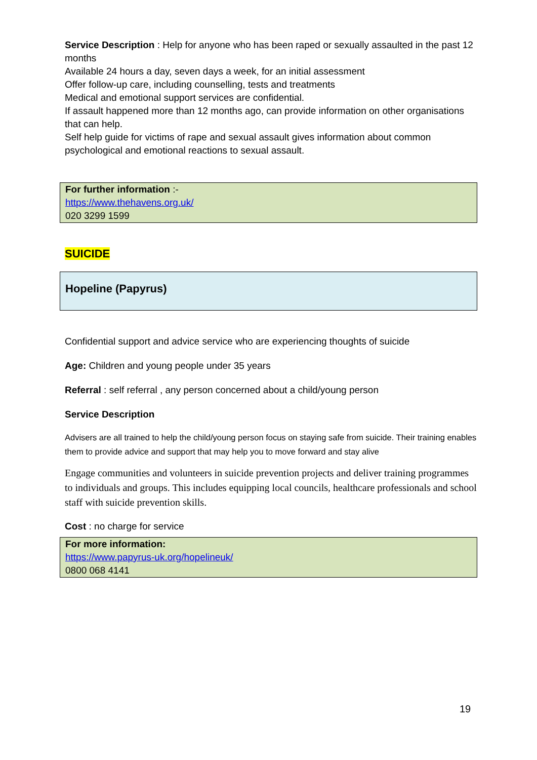Service Description : Help for anyone who has been raped or sexually assaulted in the past 12 months
Available 24 hours a day, seven days a week, for an initial assessment
Offer follow-up care, including counselling, tests and treatments
Medical and emotional support services are confidential.
If assault happened more than 12 months ago, can provide information on other organisations that can help.
Self help guide for victims of rape and sexual assault gives information about common psychological and emotional reactions to sexual assault.
For further information :-
https://www.thehavens.org.uk/
020 3299 1599
SUICIDE
Hopeline (Papyrus)
Confidential support and advice service who are experiencing thoughts of suicide
Age: Children and young people under 35 years
Referral : self referral , any person concerned about a child/young person
Service Description
Advisers are all trained to help the child/young person focus on staying safe from suicide. Their training enables them to provide advice and support that may help you to move forward and stay alive
Engage communities and volunteers in suicide prevention projects and deliver training programmes to individuals and groups. This includes equipping local councils, healthcare professionals and school staff with suicide prevention skills.
Cost : no charge for service
For more information:
https://www.papyrus-uk.org/hopelineuk/
0800 068 4141
19